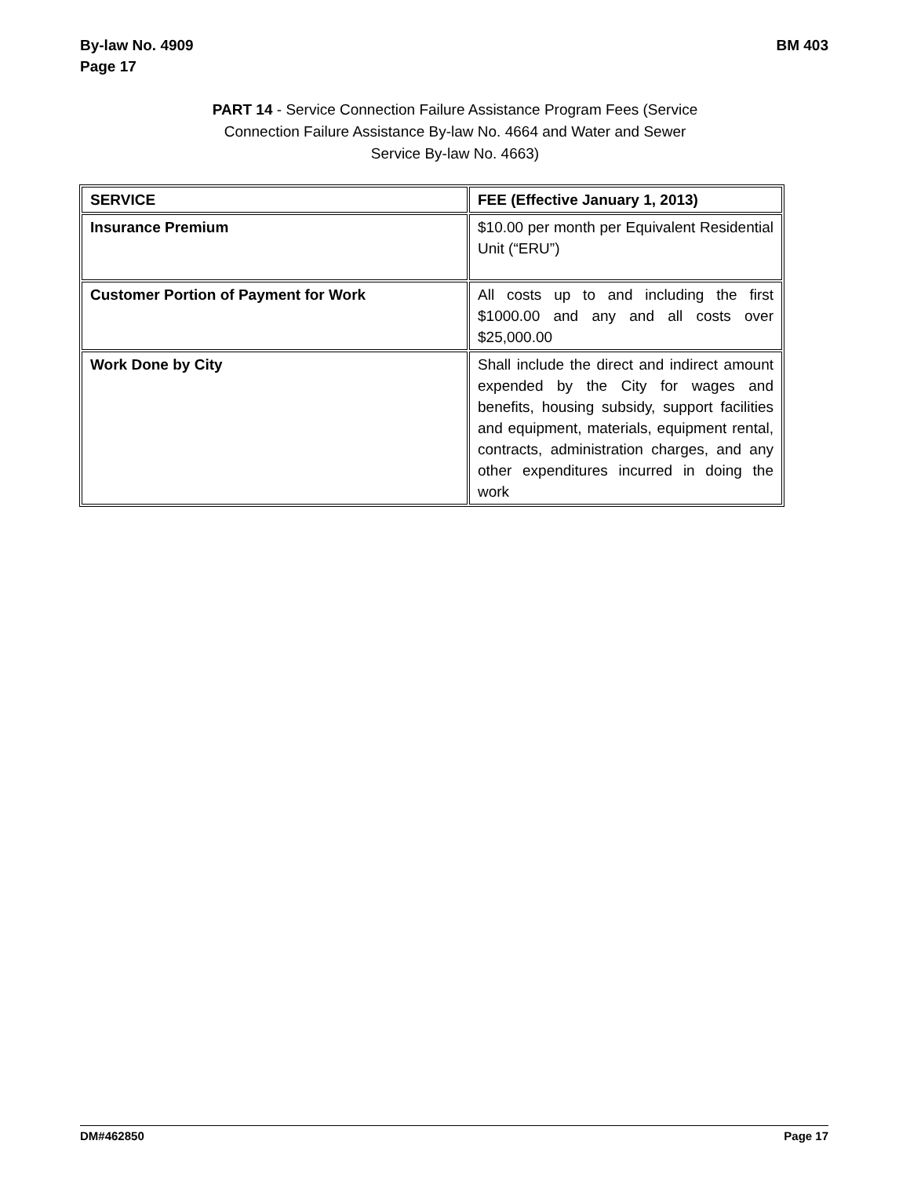By-law No. 4909
Page 17
BM 403
PART 14 - Service Connection Failure Assistance Program Fees (Service Connection Failure Assistance By-law No. 4664 and Water and Sewer Service By-law No. 4663)
| SERVICE | FEE (Effective January 1, 2013) |
| Insurance Premium | $10.00 per month per Equivalent Residential Unit (“ERU”) |
| Customer Portion of Payment for Work | All costs up to and including the first $1000.00 and any and all costs over $25,000.00 |
| Work Done by City | Shall include the direct and indirect amount expended by the City for wages and benefits, housing subsidy, support facilities and equipment, materials, equipment rental, contracts, administration charges, and any other expenditures incurred in doing the work |
DM#462850 Page 17